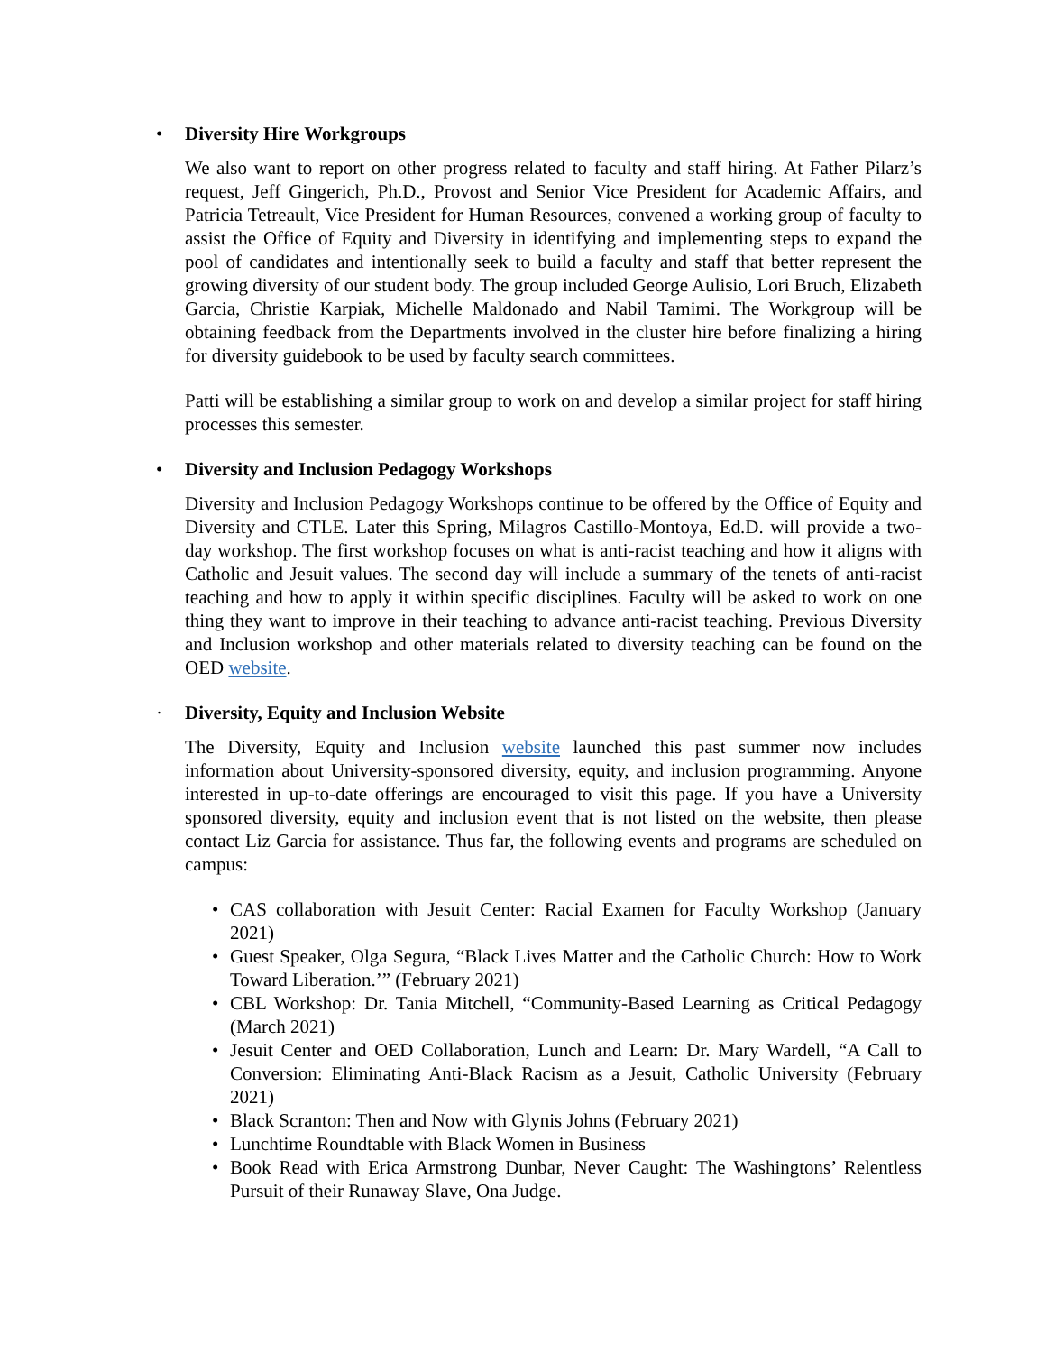• Diversity Hire Workgroups
We also want to report on other progress related to faculty and staff hiring. At Father Pilarz’s request, Jeff Gingerich, Ph.D., Provost and Senior Vice President for Academic Affairs, and Patricia Tetreault, Vice President for Human Resources, convened a working group of faculty to assist the Office of Equity and Diversity in identifying and implementing steps to expand the pool of candidates and intentionally seek to build a faculty and staff that better represent the growing diversity of our student body. The group included George Aulisio, Lori Bruch, Elizabeth Garcia, Christie Karpiak, Michelle Maldonado and Nabil Tamimi. The Workgroup will be obtaining feedback from the Departments involved in the cluster hire before finalizing a hiring for diversity guidebook to be used by faculty search committees.
Patti will be establishing a similar group to work on and develop a similar project for staff hiring processes this semester.
• Diversity and Inclusion Pedagogy Workshops
Diversity and Inclusion Pedagogy Workshops continue to be offered by the Office of Equity and Diversity and CTLE. Later this Spring, Milagros Castillo-Montoya, Ed.D. will provide a two-day workshop. The first workshop focuses on what is anti-racist teaching and how it aligns with Catholic and Jesuit values. The second day will include a summary of the tenets of anti-racist teaching and how to apply it within specific disciplines. Faculty will be asked to work on one thing they want to improve in their teaching to advance anti-racist teaching. Previous Diversity and Inclusion workshop and other materials related to diversity teaching can be found on the OED website.
· Diversity, Equity and Inclusion Website
The Diversity, Equity and Inclusion website launched this past summer now includes information about University-sponsored diversity, equity, and inclusion programming. Anyone interested in up-to-date offerings are encouraged to visit this page. If you have a University sponsored diversity, equity and inclusion event that is not listed on the website, then please contact Liz Garcia for assistance. Thus far, the following events and programs are scheduled on campus:
• CAS collaboration with Jesuit Center: Racial Examen for Faculty Workshop (January 2021)
• Guest Speaker, Olga Segura, “Black Lives Matter and the Catholic Church: How to Work Toward Liberation.’” (February 2021)
• CBL Workshop: Dr. Tania Mitchell, “Community-Based Learning as Critical Pedagogy (March 2021)
• Jesuit Center and OED Collaboration, Lunch and Learn: Dr. Mary Wardell, “A Call to Conversion: Eliminating Anti-Black Racism as a Jesuit, Catholic University (February 2021)
• Black Scranton: Then and Now with Glynis Johns (February 2021)
• Lunchtime Roundtable with Black Women in Business
• Book Read with Erica Armstrong Dunbar, Never Caught: The Washingtons’ Relentless Pursuit of their Runaway Slave, Ona Judge.